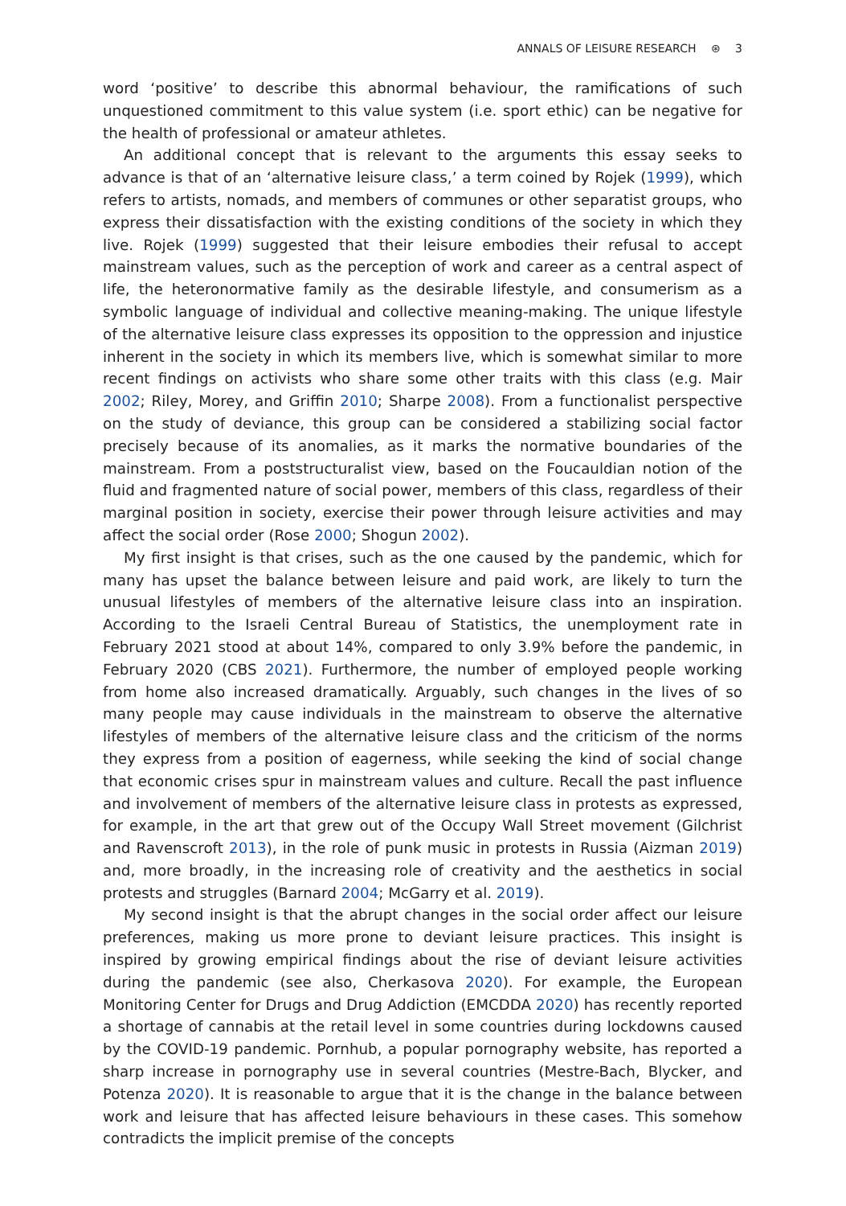ANNALS OF LEISURE RESEARCH ⊛ 3
word ‘positive’ to describe this abnormal behaviour, the ramifications of such unquestioned commitment to this value system (i.e. sport ethic) can be negative for the health of professional or amateur athletes.
An additional concept that is relevant to the arguments this essay seeks to advance is that of an ‘alternative leisure class,’ a term coined by Rojek (1999), which refers to artists, nomads, and members of communes or other separatist groups, who express their dissatisfaction with the existing conditions of the society in which they live. Rojek (1999) suggested that their leisure embodies their refusal to accept mainstream values, such as the perception of work and career as a central aspect of life, the heteronormative family as the desirable lifestyle, and consumerism as a symbolic language of individual and collective meaning-making. The unique lifestyle of the alternative leisure class expresses its opposition to the oppression and injustice inherent in the society in which its members live, which is somewhat similar to more recent findings on activists who share some other traits with this class (e.g. Mair 2002; Riley, Morey, and Griffin 2010; Sharpe 2008). From a functionalist perspective on the study of deviance, this group can be considered a stabilizing social factor precisely because of its anomalies, as it marks the normative boundaries of the mainstream. From a poststructuralist view, based on the Foucauldian notion of the fluid and fragmented nature of social power, members of this class, regardless of their marginal position in society, exercise their power through leisure activities and may affect the social order (Rose 2000; Shogun 2002).
My first insight is that crises, such as the one caused by the pandemic, which for many has upset the balance between leisure and paid work, are likely to turn the unusual lifestyles of members of the alternative leisure class into an inspiration. According to the Israeli Central Bureau of Statistics, the unemployment rate in February 2021 stood at about 14%, compared to only 3.9% before the pandemic, in February 2020 (CBS 2021). Furthermore, the number of employed people working from home also increased dramatically. Arguably, such changes in the lives of so many people may cause individuals in the mainstream to observe the alternative lifestyles of members of the alternative leisure class and the criticism of the norms they express from a position of eagerness, while seeking the kind of social change that economic crises spur in mainstream values and culture. Recall the past influence and involvement of members of the alternative leisure class in protests as expressed, for example, in the art that grew out of the Occupy Wall Street movement (Gilchrist and Ravenscroft 2013), in the role of punk music in protests in Russia (Aizman 2019) and, more broadly, in the increasing role of creativity and the aesthetics in social protests and struggles (Barnard 2004; McGarry et al. 2019).
My second insight is that the abrupt changes in the social order affect our leisure preferences, making us more prone to deviant leisure practices. This insight is inspired by growing empirical findings about the rise of deviant leisure activities during the pandemic (see also, Cherkasova 2020). For example, the European Monitoring Center for Drugs and Drug Addiction (EMCDDA 2020) has recently reported a shortage of cannabis at the retail level in some countries during lockdowns caused by the COVID-19 pandemic. Pornhub, a popular pornography website, has reported a sharp increase in pornography use in several countries (Mestre-Bach, Blycker, and Potenza 2020). It is reasonable to argue that it is the change in the balance between work and leisure that has affected leisure behaviours in these cases. This somehow contradicts the implicit premise of the concepts